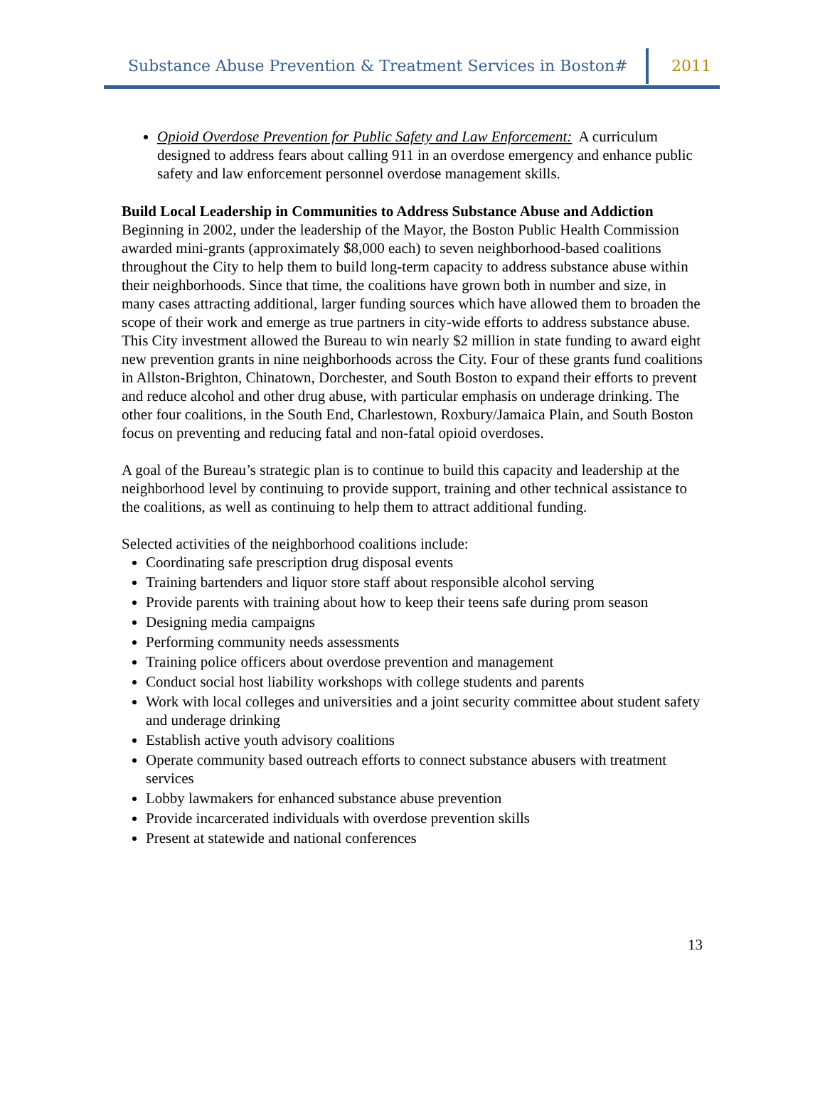Substance Abuse Prevention & Treatment Services in Boston# 2011
Opioid Overdose Prevention for Public Safety and Law Enforcement: A curriculum designed to address fears about calling 911 in an overdose emergency and enhance public safety and law enforcement personnel overdose management skills.
Build Local Leadership in Communities to Address Substance Abuse and Addiction
Beginning in 2002, under the leadership of the Mayor, the Boston Public Health Commission awarded mini-grants (approximately $8,000 each) to seven neighborhood-based coalitions throughout the City to help them to build long-term capacity to address substance abuse within their neighborhoods. Since that time, the coalitions have grown both in number and size, in many cases attracting additional, larger funding sources which have allowed them to broaden the scope of their work and emerge as true partners in city-wide efforts to address substance abuse. This City investment allowed the Bureau to win nearly $2 million in state funding to award eight new prevention grants in nine neighborhoods across the City. Four of these grants fund coalitions in Allston-Brighton, Chinatown, Dorchester, and South Boston to expand their efforts to prevent and reduce alcohol and other drug abuse, with particular emphasis on underage drinking. The other four coalitions, in the South End, Charlestown, Roxbury/Jamaica Plain, and South Boston focus on preventing and reducing fatal and non-fatal opioid overdoses.
A goal of the Bureau’s strategic plan is to continue to build this capacity and leadership at the neighborhood level by continuing to provide support, training and other technical assistance to the coalitions, as well as continuing to help them to attract additional funding.
Selected activities of the neighborhood coalitions include:
Coordinating safe prescription drug disposal events
Training bartenders and liquor store staff about responsible alcohol serving
Provide parents with training about how to keep their teens safe during prom season
Designing media campaigns
Performing community needs assessments
Training police officers about overdose prevention and management
Conduct social host liability workshops with college students and parents
Work with local colleges and universities and a joint security committee about student safety and underage drinking
Establish active youth advisory coalitions
Operate community based outreach efforts to connect substance abusers with treatment services
Lobby lawmakers for enhanced substance abuse prevention
Provide incarcerated individuals with overdose prevention skills
Present at statewide and national conferences
13